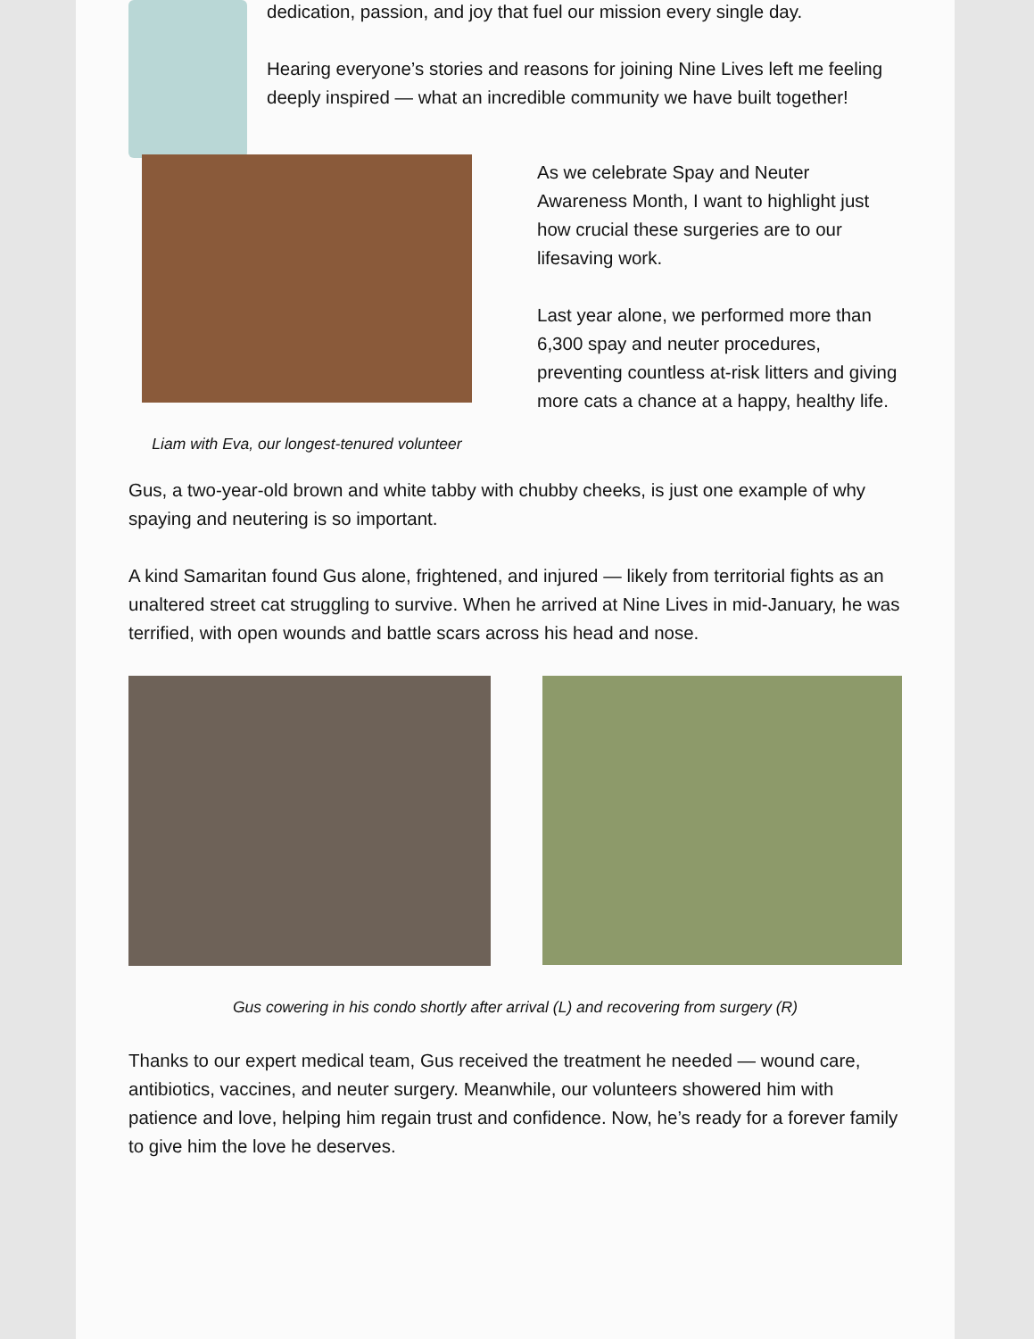dedication, passion, and joy that fuel our mission every single day.
Hearing everyone’s stories and reasons for joining Nine Lives left me feeling deeply inspired — what an incredible community we have built together!
Liam with Eva, our longest-tenured volunteer
As we celebrate Spay and Neuter Awareness Month, I want to highlight just how crucial these surgeries are to our lifesaving work.
Last year alone, we performed more than 6,300 spay and neuter procedures, preventing countless at-risk litters and giving more cats a chance at a happy, healthy life.
Gus, a two-year-old brown and white tabby with chubby cheeks, is just one example of why spaying and neutering is so important.
A kind Samaritan found Gus alone, frightened, and injured — likely from territorial fights as an unaltered street cat struggling to survive. When he arrived at Nine Lives in mid-January, he was terrified, with open wounds and battle scars across his head and nose.
Gus cowering in his condo shortly after arrival (L) and recovering from surgery (R)
Thanks to our expert medical team, Gus received the treatment he needed — wound care, antibiotics, vaccines, and neuter surgery. Meanwhile, our volunteers showered him with patience and love, helping him regain trust and confidence. Now, he’s ready for a forever family to give him the love he deserves.